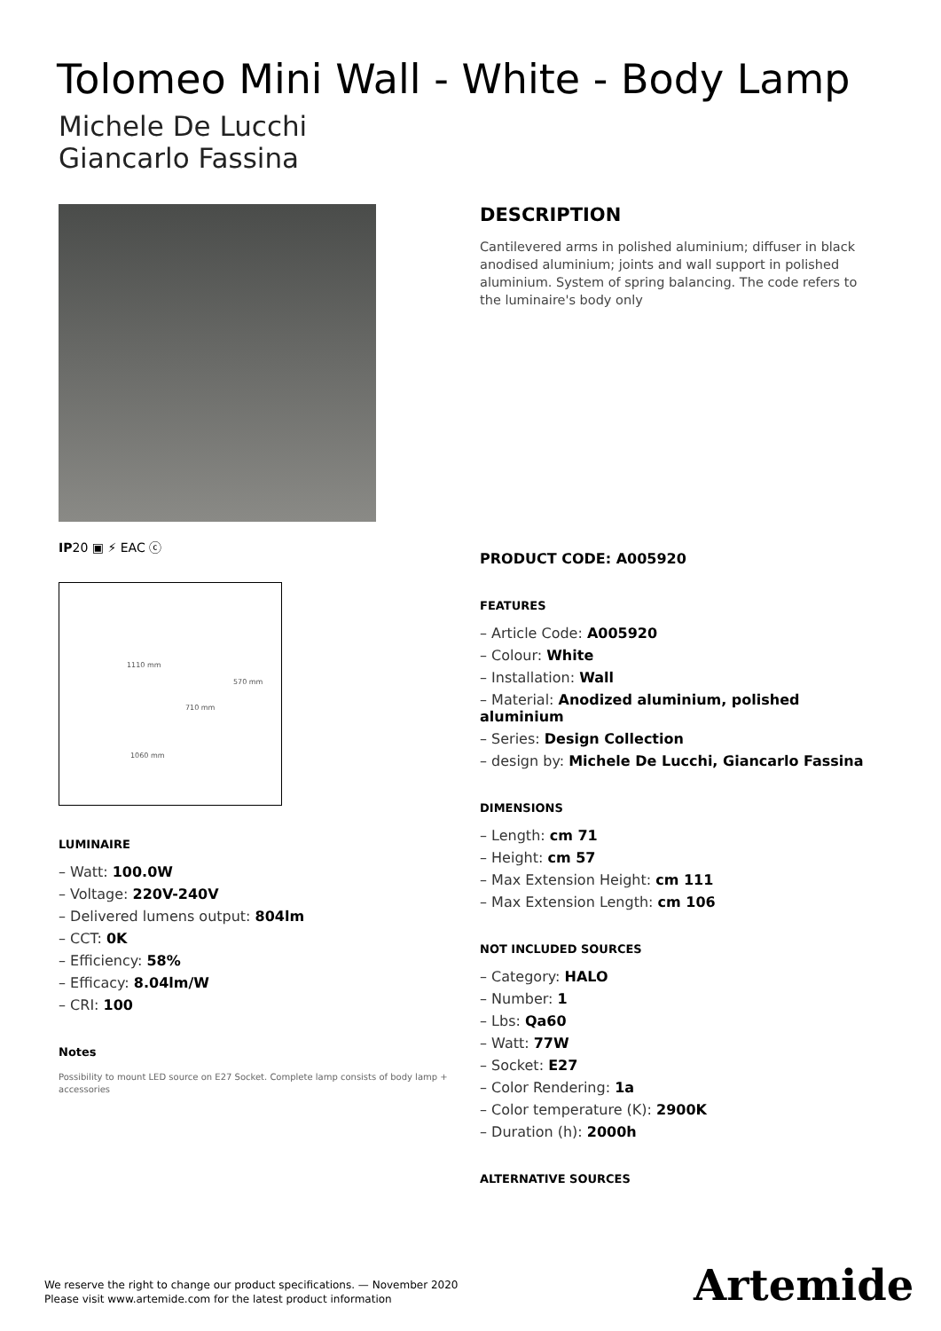Tolomeo Mini Wall - White - Body Lamp
Michele De Lucchi
Giancarlo Fassina
IP20 ▣ ⚡ EAC ⓒ
1110 mm
570 mm
710 mm
1060 mm
LUMINAIRE
– Watt: 100.0W
– Voltage: 220V-240V
– Delivered lumens output: 804lm
– CCT: 0K
– Efficiency: 58%
– Efficacy: 8.04lm/W
– CRI: 100
Notes
Possibility to mount LED source on E27 Socket. Complete lamp consists of body lamp + accessories
DESCRIPTION
Cantilevered arms in polished aluminium; diffuser in black anodised aluminium; joints and wall support in polished aluminium. System of spring balancing. The code refers to the luminaire's body only
PRODUCT CODE: A005920
FEATURES
– Article Code: A005920
– Colour: White
– Installation: Wall
– Material: Anodized aluminium, polished aluminium
– Series: Design Collection
– design by: Michele De Lucchi, Giancarlo Fassina
DIMENSIONS
– Length: cm 71
– Height: cm 57
– Max Extension Height: cm 111
– Max Extension Length: cm 106
NOT INCLUDED SOURCES
– Category: HALO
– Number: 1
– Lbs: Qa60
– Watt: 77W
– Socket: E27
– Color Rendering: 1a
– Color temperature (K): 2900K
– Duration (h): 2000h
ALTERNATIVE SOURCES
We reserve the right to change our product specifications. — November 2020
Please visit www.artemide.com for the latest product information
Artemide